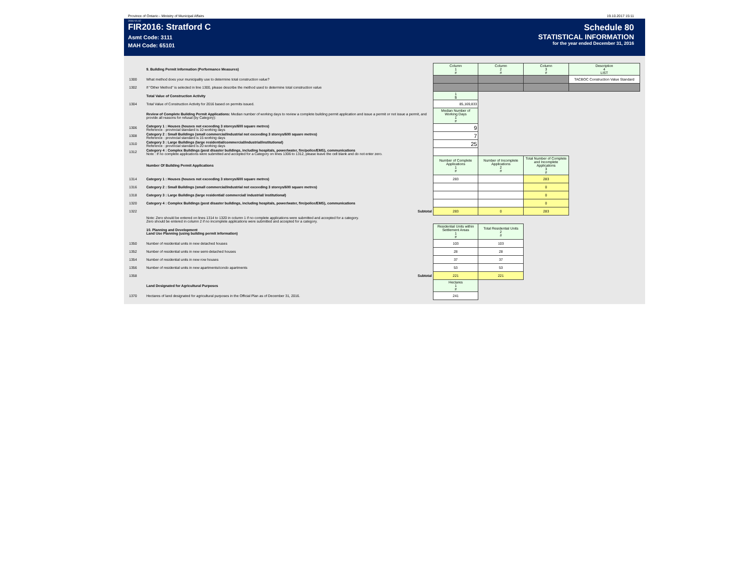Province of Ontario - Ministry of Municipal Affairs 19.10.2017 15:11
2016-V1.02
FIR2016: Stratford C
Asmt Code: 3111
MAH Code: 65101
Schedule 80
STATISTICAL INFORMATION
for the year ended December 31, 2016
| | 9. Building Permit Information (Performance Measures) | Column 1 # | Column 2 # | Column 3 # | Description 4 LIST |
| 1300 | What method does your municipality use to determine total construction value? | | | | TACBOC Construction Value Standard |
| 1302 | If "Other Method" is selected in line 1300, please describe the method used to determine total construction value | | | | |
| | Total Value of Construction Activity | 1 $ | | | |
| 1304 | Total Value of Construction Activity for 2016 based on permits issued. | 85,169,833 | | | |
| | Review of Complete Building Permit Applications: Median number of working days to review a complete building permit application and issue a permit or not issue a permit, and provide all reasons for refusal (by Category): | Median Number of Working Days 1 # | | | |
| 1306 | Category 1 : Houses (houses not exceeding 3 storeys/600 square metres) Reference : provincial standard is 10 working days | 9 | | | |
| 1308 | Category 2 : Small Buildings (small commercial/industrial not exceeding 3 storeys/600 square metres) Reference : provincial standard is 15 working days | 7 | | | |
| 1310 | Category 3 : Large Buildings (large residential/commercial/industrial/institutional) Reference : provincial standard is 20 working days | 25 | | | |
| 1312 | Category 4 : Complex Buildings (post disaster buildings, including hospitals, power/water, fire/police/EMS), communications Note : If no complete applications were submitted and accepted for a Category on lines 1306 to 1312, please leave the cell blank and do not enter zero. | | | | |
| | Number Of Building Permit Applications | Number of Complete Applications 1 # | Number of Incomplete Applications 2 # | Total Number of Complete and Incomplete Applications 3 # | |
| 1314 | Category 1 : Houses (houses not exceeding 3 storeys/600 square metres) | 283 | | 283 | |
| 1316 | Category 2 : Small Buildings (small commercial/industrial not exceeding 3 storeys/600 square metres) | | | 0 | |
| 1318 | Category 3 : Large Buildings (large residential/ commercial/ industrial/ institutional) | | | 0 | |
| 1320 | Category 4 : Complex Buildings (post disaster buildings, including hospitals, power/water, fire/police/EMS), communications | | | 0 | |
| 1322 | Subtotal | 283 | 0 | 283 | |
| | Note: Zero should be entered on lines 1314 to 1320 in column 1 if no complete applications were submitted and accepted for a category. Zero should be entered in column 2 if no incomplete applications were submitted and accepted for a category. | | | | |
| | 10. Planning and Development Land Use Planning (using building permit information) | Residential Units within Settlement Areas 1 # | Total Residential Units 2 # | | |
| 1350 | Number of residential units in new detached houses | 103 | 103 | | |
| 1352 | Number of residential units in new semi-detached houses | 28 | 28 | | |
| 1354 | Number of residential units in new row houses | 37 | 37 | | |
| 1356 | Number of residential units in new apartments/condo apartments | 53 | 53 | | |
| 1358 | Subtotal | 221 | 221 | | |
| | Land Designated for Agricultural Purposes | Hectares 1 # | | | |
| 1370 | Hectares of land designated for agricultural purposes in the Official Plan as of December 31, 2016. | 241 | | | |